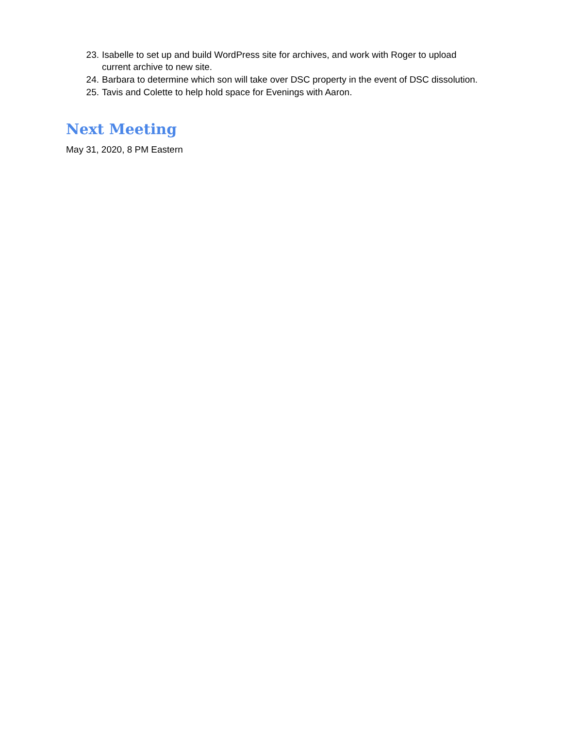23. Isabelle to set up and build WordPress site for archives, and work with Roger to upload current archive to new site.
24. Barbara to determine which son will take over DSC property in the event of DSC dissolution.
25. Tavis and Colette to help hold space for Evenings with Aaron.
Next Meeting
May 31, 2020, 8 PM Eastern